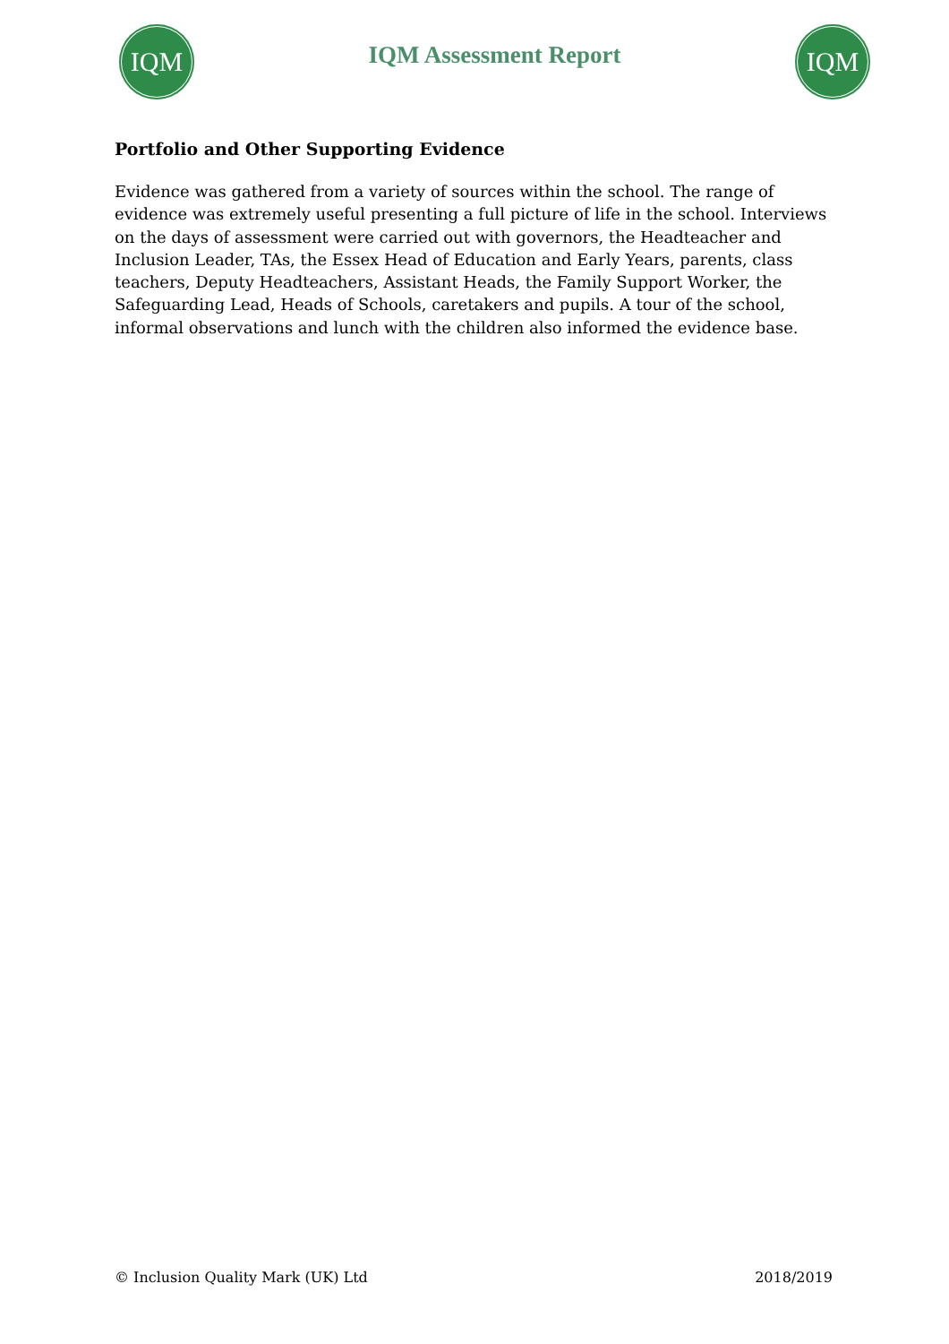IQM
IQM Assessment Report
IQM
Portfolio and Other Supporting Evidence
Evidence was gathered from a variety of sources within the school. The range of evidence was extremely useful presenting a full picture of life in the school. Interviews on the days of assessment were carried out with governors, the Headteacher and Inclusion Leader, TAs, the Essex Head of Education and Early Years, parents, class teachers, Deputy Headteachers, Assistant Heads, the Family Support Worker, the Safeguarding Lead, Heads of Schools, caretakers and pupils. A tour of the school, informal observations and lunch with the children also informed the evidence base.
© Inclusion Quality Mark (UK) Ltd 2018/2019